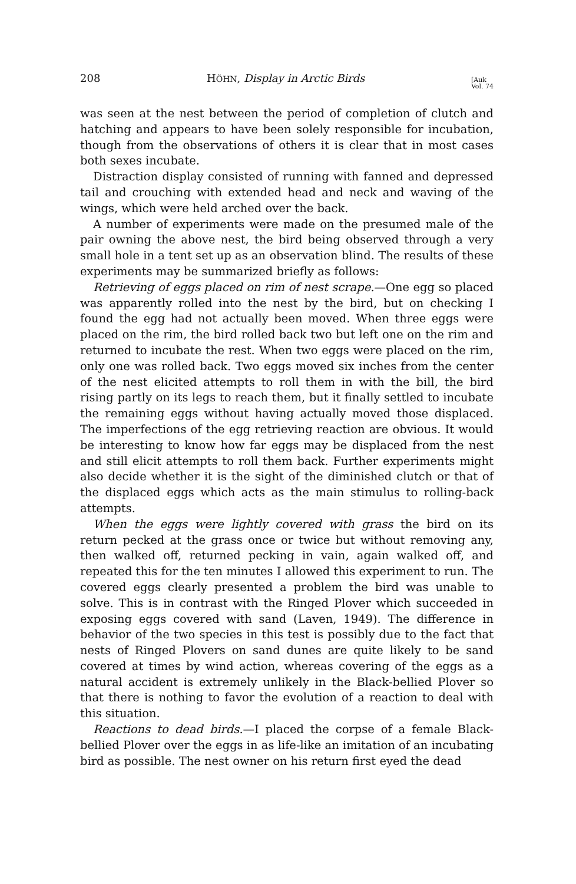208 HÖHN, Display in Arctic Birds [Auk
Vol. 74
was seen at the nest between the period of completion of clutch and hatching and appears to have been solely responsible for incubation, though from the observations of others it is clear that in most cases both sexes incubate.
Distraction display consisted of running with fanned and depressed tail and crouching with extended head and neck and waving of the wings, which were held arched over the back.
A number of experiments were made on the presumed male of the pair owning the above nest, the bird being observed through a very small hole in a tent set up as an observation blind. The results of these experiments may be summarized briefly as follows:
Retrieving of eggs placed on rim of nest scrape.—One egg so placed was apparently rolled into the nest by the bird, but on checking I found the egg had not actually been moved. When three eggs were placed on the rim, the bird rolled back two but left one on the rim and returned to incubate the rest. When two eggs were placed on the rim, only one was rolled back. Two eggs moved six inches from the center of the nest elicited attempts to roll them in with the bill, the bird rising partly on its legs to reach them, but it finally settled to incubate the remaining eggs without having actually moved those displaced. The imperfections of the egg retrieving reaction are obvious. It would be interesting to know how far eggs may be displaced from the nest and still elicit attempts to roll them back. Further experiments might also decide whether it is the sight of the diminished clutch or that of the displaced eggs which acts as the main stimulus to rolling-back attempts.
When the eggs were lightly covered with grass the bird on its return pecked at the grass once or twice but without removing any, then walked off, returned pecking in vain, again walked off, and repeated this for the ten minutes I allowed this experiment to run. The covered eggs clearly presented a problem the bird was unable to solve. This is in contrast with the Ringed Plover which succeeded in exposing eggs covered with sand (Laven, 1949). The difference in behavior of the two species in this test is possibly due to the fact that nests of Ringed Plovers on sand dunes are quite likely to be sand covered at times by wind action, whereas covering of the eggs as a natural accident is extremely unlikely in the Black-bellied Plover so that there is nothing to favor the evolution of a reaction to deal with this situation.
Reactions to dead birds.—I placed the corpse of a female Black-bellied Plover over the eggs in as life-like an imitation of an incubating bird as possible. The nest owner on his return first eyed the dead